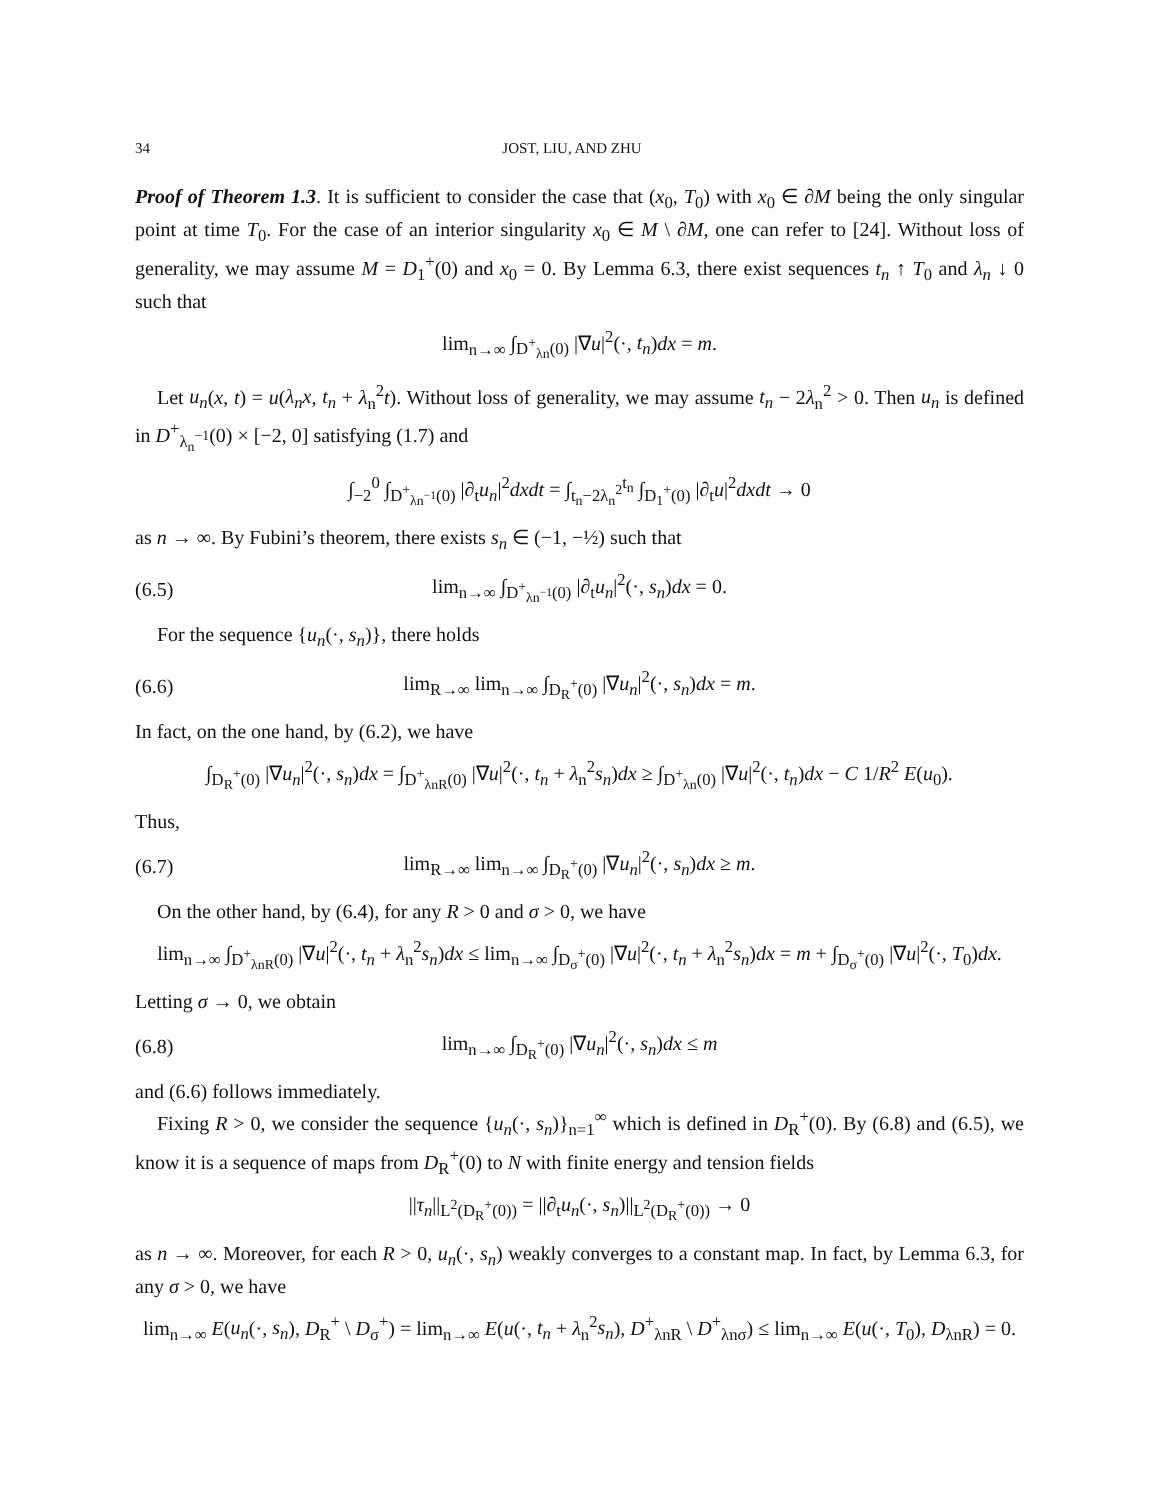34 JOST, LIU, AND ZHU
Proof of Theorem 1.3. It is sufficient to consider the case that (x<sub>0</sub>, T<sub>0</sub>) with x<sub>0</sub> ∈ ∂M being the only singular point at time T<sub>0</sub>. For the case of an interior singularity x<sub>0</sub> ∈ M \ ∂M, one can refer to [24]. Without loss of generality, we may assume M = D<sub>1</sub><sup>+</sup>(0) and x<sub>0</sub> = 0. By Lemma 6.3, there exist sequences t<sub>n</sub> ↑ T<sub>0</sub> and λ<sub>n</sub> ↓ 0 such that
lim<sub>n→∞</sub> ∫<sub>D<sup>+</sup><sub>λn</sub>(0)</sub> |∇u|<sup>2</sup>(·, t<sub>n</sub>)dx = m.
Let u<sub>n</sub>(x, t) = u(λ<sub>n</sub>x, t<sub>n</sub> + λ<sub>n</sub><sup>2</sup>t). Without loss of generality, we may assume t<sub>n</sub> − 2λ<sub>n</sub><sup>2</sup> > 0. Then u<sub>n</sub> is defined in D<sup>+</sup><sub>λ<sub>n</sub><sup>−1</sup></sub>(0) × [−2, 0] satisfying (1.7) and
∫<sub>−2</sub><sup>0</sup> ∫<sub>D<sup>+</sup><sub>λn<sup>−1</sup></sub>(0)</sub> |∂<sub>t</sub>u<sub>n</sub>|<sup>2</sup>dxdt = ∫<sub>t<sub>n</sub>−2λ<sub>n</sub><sup>2</sup></sub><sup>t<sub>n</sub></sup> ∫<sub>D<sub>1</sub><sup>+</sup>(0)</sub> |∂<sub>t</sub>u|<sup>2</sup>dxdt → 0
as n → ∞. By Fubini’s theorem, there exists s<sub>n</sub> ∈ (−1, −½) such that
(6.5) lim<sub>n→∞</sub> ∫<sub>D<sup>+</sup><sub>λn<sup>−1</sup></sub>(0)</sub> |∂<sub>t</sub>u<sub>n</sub>|<sup>2</sup>(·, s<sub>n</sub>)dx = 0.
For the sequence {u<sub>n</sub>(·, s<sub>n</sub>)}, there holds
(6.6) lim<sub>R→∞</sub> lim<sub>n→∞</sub> ∫<sub>D<sub>R</sub><sup>+</sup>(0)</sub> |∇u<sub>n</sub>|<sup>2</sup>(·, s<sub>n</sub>)dx = m.
In fact, on the one hand, by (6.2), we have
∫<sub>D<sub>R</sub><sup>+</sup>(0)</sub> |∇u<sub>n</sub>|<sup>2</sup>(·, s<sub>n</sub>)dx = ∫<sub>D<sup>+</sup><sub>λnR</sub>(0)</sub> |∇u|<sup>2</sup>(·, t<sub>n</sub> + λ<sub>n</sub><sup>2</sup>s<sub>n</sub>)dx ≥ ∫<sub>D<sup>+</sup><sub>λn</sub>(0)</sub> |∇u|<sup>2</sup>(·, t<sub>n</sub>)dx − C 1/R<sup>2</sup> E(u<sub>0</sub>).
Thus,
(6.7) lim<sub>R→∞</sub> lim<sub>n→∞</sub> ∫<sub>D<sub>R</sub><sup>+</sup>(0)</sub> |∇u<sub>n</sub>|<sup>2</sup>(·, s<sub>n</sub>)dx ≥ m.
On the other hand, by (6.4), for any R > 0 and σ > 0, we have
lim<sub>n→∞</sub> ∫<sub>D<sup>+</sup><sub>λnR</sub>(0)</sub> |∇u|<sup>2</sup>(·, t<sub>n</sub> + λ<sub>n</sub><sup>2</sup>s<sub>n</sub>)dx ≤ lim<sub>n→∞</sub> ∫<sub>D<sub>σ</sub><sup>+</sup>(0)</sub> |∇u|<sup>2</sup>(·, t<sub>n</sub> + λ<sub>n</sub><sup>2</sup>s<sub>n</sub>)dx = m + ∫<sub>D<sub>σ</sub><sup>+</sup>(0)</sub> |∇u|<sup>2</sup>(·, T<sub>0</sub>)dx.
Letting σ → 0, we obtain
(6.8) lim<sub>n→∞</sub> ∫<sub>D<sub>R</sub><sup>+</sup>(0)</sub> |∇u<sub>n</sub>|<sup>2</sup>(·, s<sub>n</sub>)dx ≤ m
and (6.6) follows immediately.
Fixing R > 0, we consider the sequence {u<sub>n</sub>(·, s<sub>n</sub>)}<sub>n=1</sub><sup>∞</sup> which is defined in D<sub>R</sub><sup>+</sup>(0). By (6.8) and (6.5), we know it is a sequence of maps from D<sub>R</sub><sup>+</sup>(0) to N with finite energy and tension fields
||τ<sub>n</sub>||<sub>L<sup>2</sup>(D<sub>R</sub><sup>+</sup>(0))</sub> = ||∂<sub>t</sub>u<sub>n</sub>(·, s<sub>n</sub>)||<sub>L<sup>2</sup>(D<sub>R</sub><sup>+</sup>(0))</sub> → 0
as n → ∞. Moreover, for each R > 0, u<sub>n</sub>(·, s<sub>n</sub>) weakly converges to a constant map. In fact, by Lemma 6.3, for any σ > 0, we have
lim<sub>n→∞</sub> E(u<sub>n</sub>(·, s<sub>n</sub>), D<sub>R</sub><sup>+</sup> \ D<sub>σ</sub><sup>+</sup>) = lim<sub>n→∞</sub> E(u(·, t<sub>n</sub> + λ<sub>n</sub><sup>2</sup>s<sub>n</sub>), D<sup>+</sup><sub>λnR</sub> \ D<sup>+</sup><sub>λnσ</sub>) ≤ lim<sub>n→∞</sub> E(u(·, T<sub>0</sub>), D<sub>λnR</sub>) = 0.